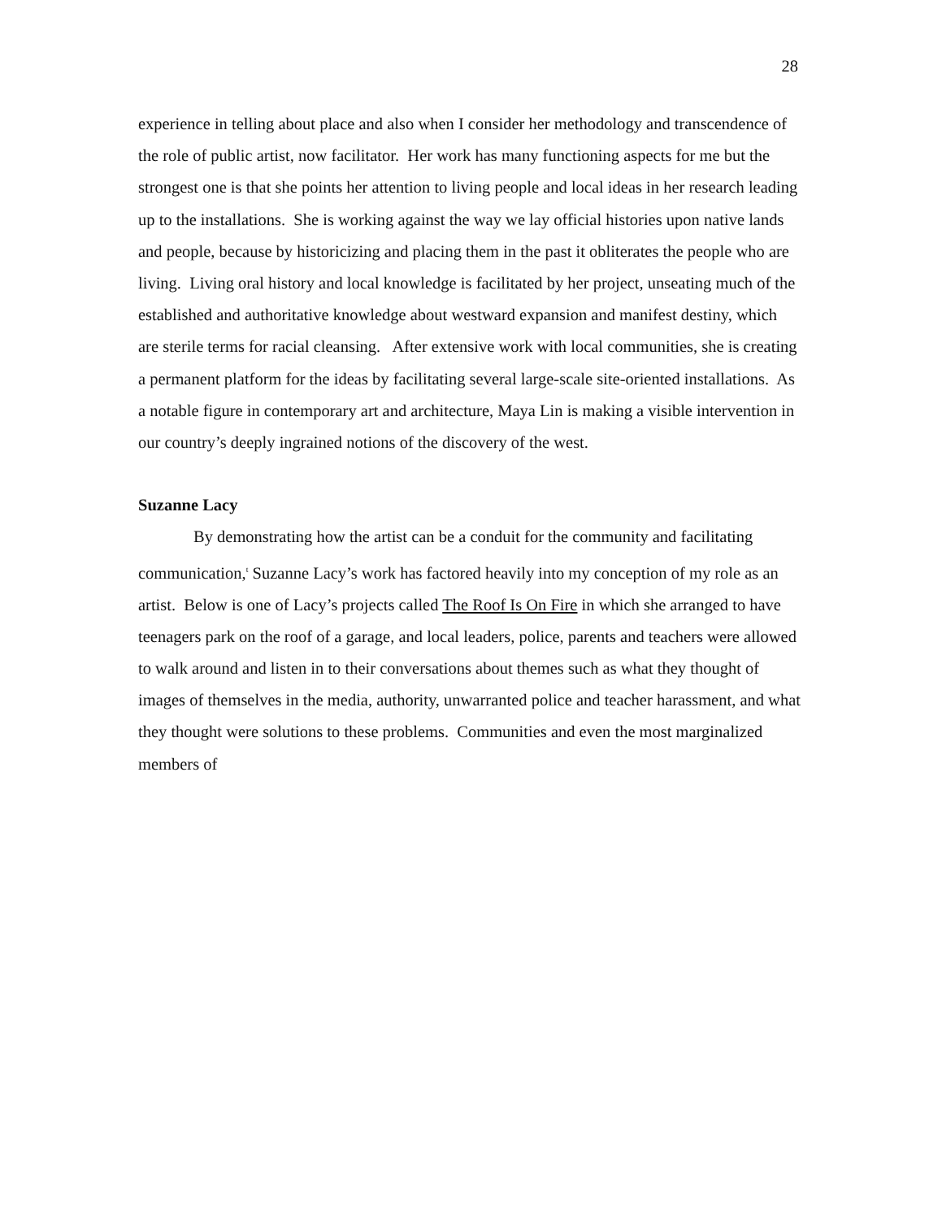28
experience in telling about place and also when I consider her methodology and transcendence of the role of public artist, now facilitator. Her work has many functioning aspects for me but the strongest one is that she points her attention to living people and local ideas in her research leading up to the installations. She is working against the way we lay official histories upon native lands and people, because by historicizing and placing them in the past it obliterates the people who are living. Living oral history and local knowledge is facilitated by her project, unseating much of the established and authoritative knowledge about westward expansion and manifest destiny, which are sterile terms for racial cleansing. After extensive work with local communities, she is creating a permanent platform for the ideas by facilitating several large-scale site-oriented installations. As a notable figure in contemporary art and architecture, Maya Lin is making a visible intervention in our country’s deeply ingrained notions of the discovery of the west.
Suzanne Lacy
By demonstrating how the artist can be a conduit for the community and facilitating communication,<sup>t</sup> Suzanne Lacy’s work has factored heavily into my conception of my role as an artist. Below is one of Lacy’s projects called The Roof Is On Fire in which she arranged to have teenagers park on the roof of a garage, and local leaders, police, parents and teachers were allowed to walk around and listen in to their conversations about themes such as what they thought of images of themselves in the media, authority, unwarranted police and teacher harassment, and what they thought were solutions to these problems. Communities and even the most marginalized members of